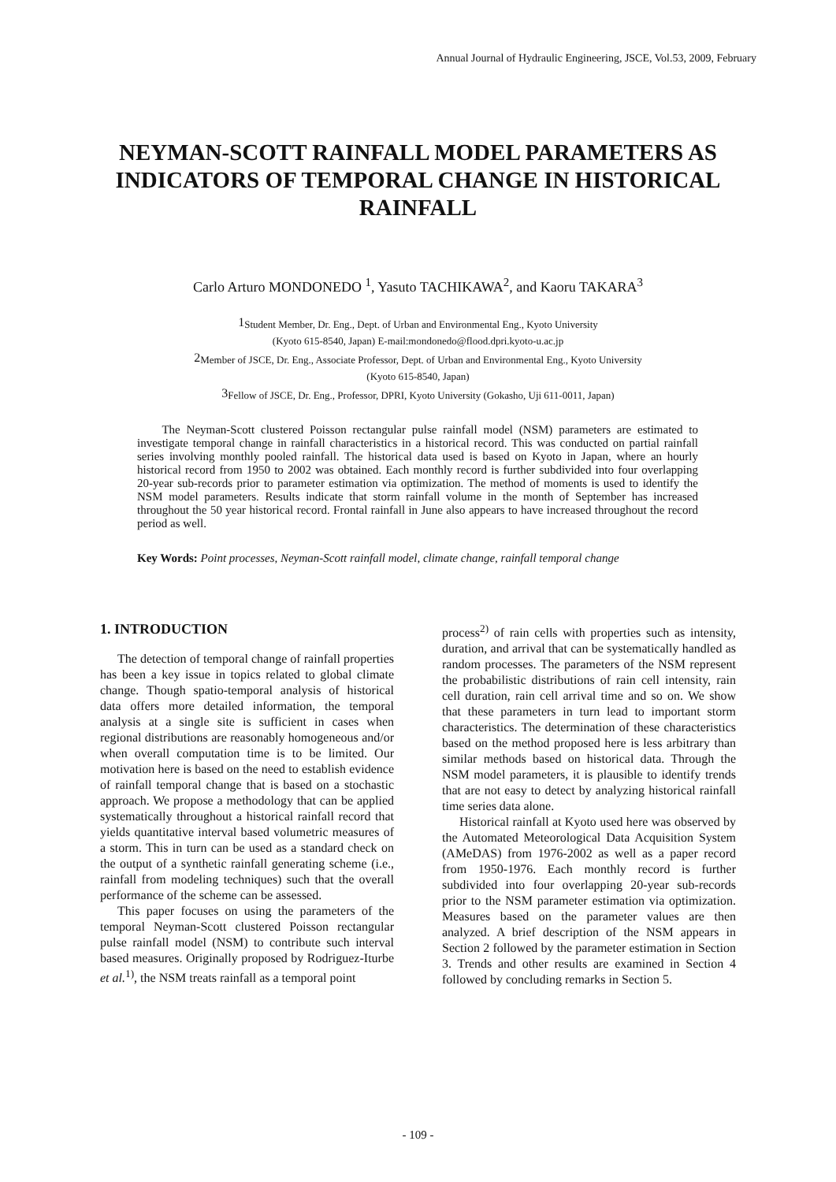Annual Journal of Hydraulic Engineering, JSCE, Vol.53, 2009, February
NEYMAN-SCOTT RAINFALL MODEL PARAMETERS AS INDICATORS OF TEMPORAL CHANGE IN HISTORICAL RAINFALL
Carlo Arturo MONDONEDO <sup>1</sup>, Yasuto TACHIKAWA<sup>2</sup>, and Kaoru TAKARA<sup>3</sup>
<sup>1</sup> Student Member, Dr. Eng., Dept. of Urban and Environmental Eng., Kyoto University
(Kyoto 615-8540, Japan) E-mail:mondonedo@flood.dpri.kyoto-u.ac.jp
<sup>2</sup> Member of JSCE, Dr. Eng., Associate Professor, Dept. of Urban and Environmental Eng., Kyoto University
(Kyoto 615-8540, Japan)
<sup>3</sup> Fellow of JSCE, Dr. Eng., Professor, DPRI, Kyoto University (Gokasho, Uji 611-0011, Japan)
The Neyman-Scott clustered Poisson rectangular pulse rainfall model (NSM) parameters are estimated to investigate temporal change in rainfall characteristics in a historical record. This was conducted on partial rainfall series involving monthly pooled rainfall. The historical data used is based on Kyoto in Japan, where an hourly historical record from 1950 to 2002 was obtained. Each monthly record is further subdivided into four overlapping 20-year sub-records prior to parameter estimation via optimization. The method of moments is used to identify the NSM model parameters. Results indicate that storm rainfall volume in the month of September has increased throughout the 50 year historical record. Frontal rainfall in June also appears to have increased throughout the record period as well.
Key Words: Point processes, Neyman-Scott rainfall model, climate change, rainfall temporal change
1. INTRODUCTION
The detection of temporal change of rainfall properties has been a key issue in topics related to global climate change. Though spatio-temporal analysis of historical data offers more detailed information, the temporal analysis at a single site is sufficient in cases when regional distributions are reasonably homogeneous and/or when overall computation time is to be limited. Our motivation here is based on the need to establish evidence of rainfall temporal change that is based on a stochastic approach. We propose a methodology that can be applied systematically throughout a historical rainfall record that yields quantitative interval based volumetric measures of a storm. This in turn can be used as a standard check on the output of a synthetic rainfall generating scheme (i.e., rainfall from modeling techniques) such that the overall performance of the scheme can be assessed.
This paper focuses on using the parameters of the temporal Neyman-Scott clustered Poisson rectangular pulse rainfall model (NSM) to contribute such interval based measures. Originally proposed by Rodriguez-Iturbe et al.<sup>1)</sup>, the NSM treats rainfall as a temporal point
process<sup>2)</sup> of rain cells with properties such as intensity, duration, and arrival that can be systematically handled as random processes. The parameters of the NSM represent the probabilistic distributions of rain cell intensity, rain cell duration, rain cell arrival time and so on. We show that these parameters in turn lead to important storm characteristics. The determination of these characteristics based on the method proposed here is less arbitrary than similar methods based on historical data. Through the NSM model parameters, it is plausible to identify trends that are not easy to detect by analyzing historical rainfall time series data alone.
Historical rainfall at Kyoto used here was observed by the Automated Meteorological Data Acquisition System (AMeDAS) from 1976-2002 as well as a paper record from 1950-1976. Each monthly record is further subdivided into four overlapping 20-year sub-records prior to the NSM parameter estimation via optimization. Measures based on the parameter values are then analyzed. A brief description of the NSM appears in Section 2 followed by the parameter estimation in Section 3. Trends and other results are examined in Section 4 followed by concluding remarks in Section 5.
- 109 -